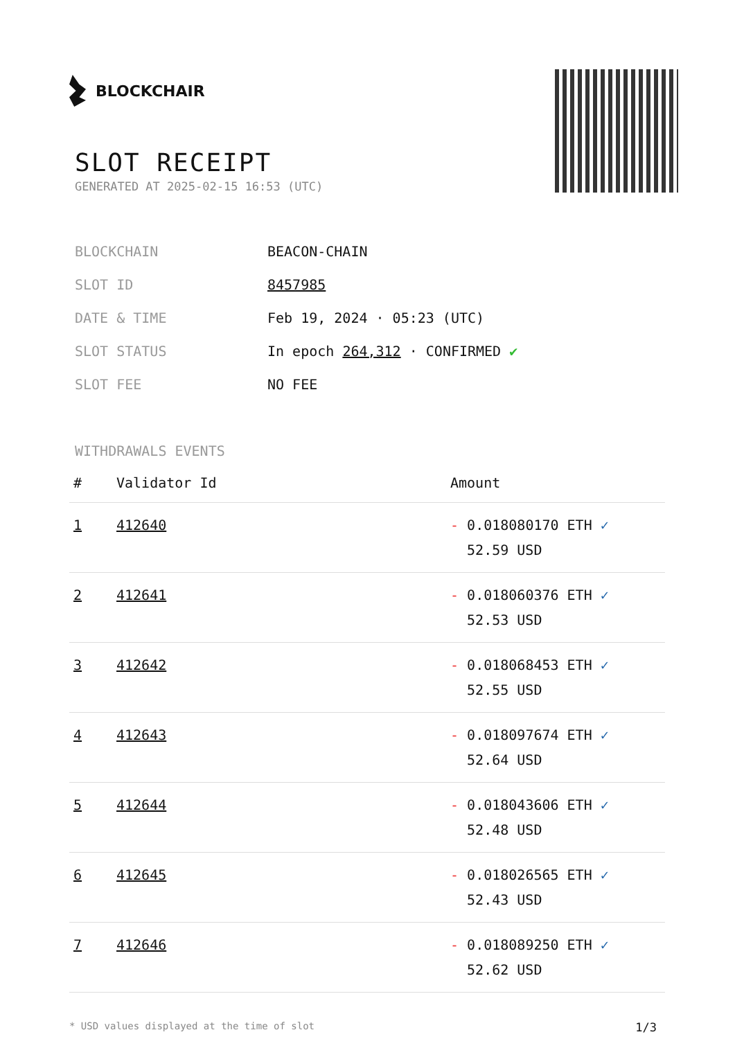BLOCKCHAIR
SLOT RECEIPT
GENERATED AT 2025-02-15 16:53 (UTC)
| BLOCKCHAIN | BEACON-CHAIN |
| SLOT ID | 8457985 |
| DATE & TIME | Feb 19, 2024 · 05:23 (UTC) |
| SLOT STATUS | In epoch 264,312 · CONFIRMED ✔ |
| SLOT FEE | NO FEE |
WITHDRAWALS EVENTS
| # | Validator Id | Amount |
| --- | --- | --- |
| 1 | 412640 | - 0.018080170 ETH ✓ 52.59 USD |
| 2 | 412641 | - 0.018060376 ETH ✓ 52.53 USD |
| 3 | 412642 | - 0.018068453 ETH ✓ 52.55 USD |
| 4 | 412643 | - 0.018097674 ETH ✓ 52.64 USD |
| 5 | 412644 | - 0.018043606 ETH ✓ 52.48 USD |
| 6 | 412645 | - 0.018026565 ETH ✓ 52.43 USD |
| 7 | 412646 | - 0.018089250 ETH ✓ 52.62 USD |
* USD values displayed at the time of slot 1/3